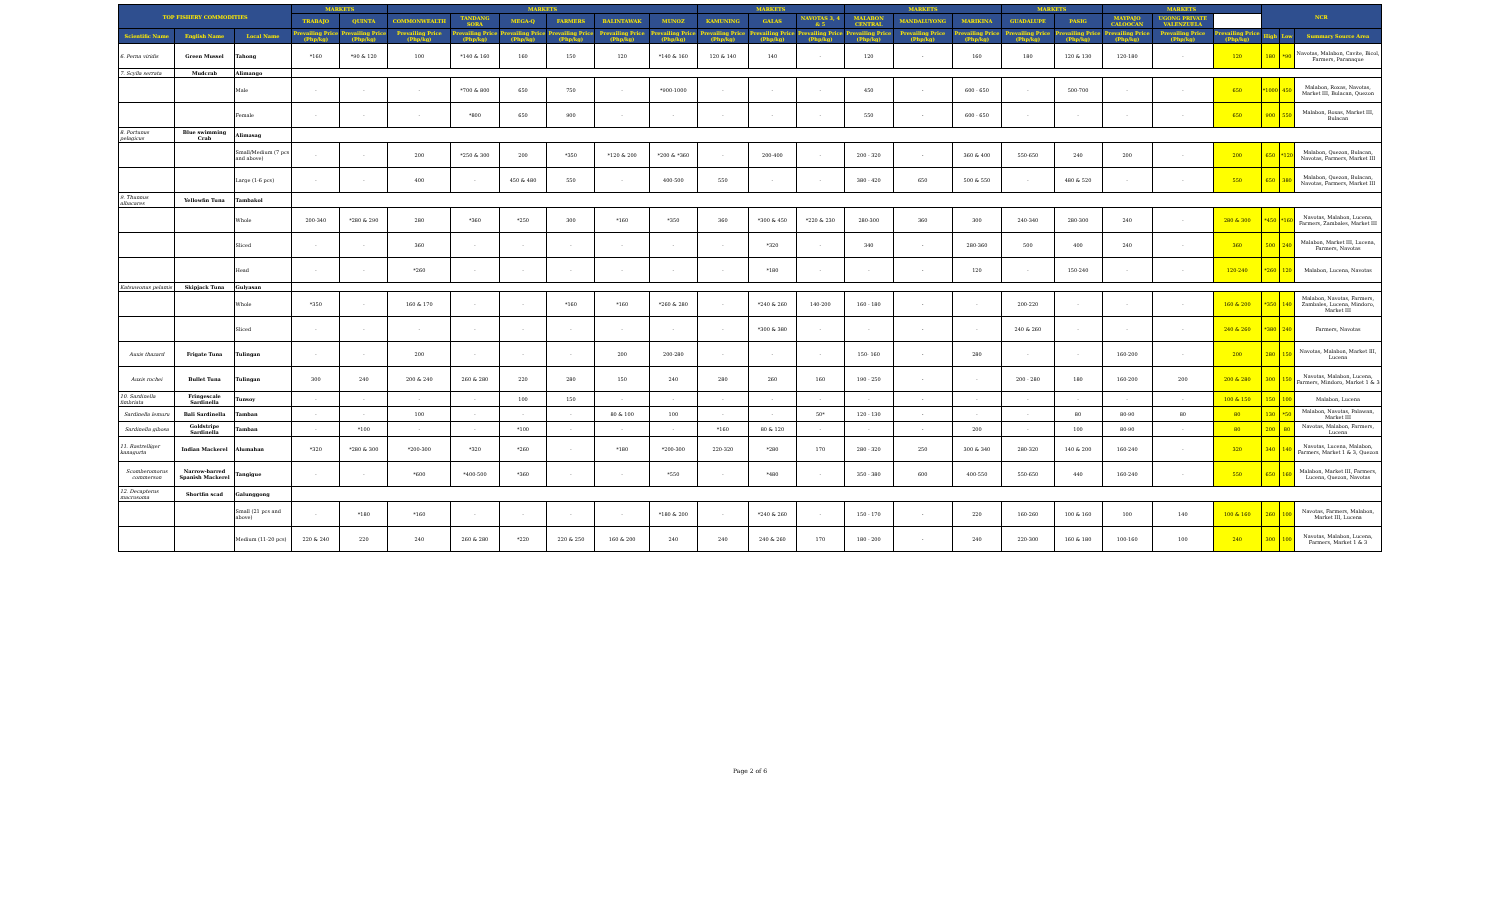| TOP FISHERY COMMODITIES | | | MARKETS | | MARKETS | | | | | | MARKETS | | | MARKETS | | | MARKETS | | MARKETS | | | NCR | | |
| --- | --- | --- | --- | --- | --- | --- | --- | --- | --- | --- | --- | --- | --- | --- | --- | --- | --- | --- | --- | --- | --- | --- | --- | --- |
| | | | TRABAJO | QUINTA | COMMONWEALTH | TANDANG SORA | MEGA-Q | FARMERS | BALINTAWAK | MUNOZ | KAMUNING | GALAS | NAVOTAS 3, 4 & 5 | MALABON CENTRAL | MANDALUYONG | MARIKINA | GUADALUPE | PASIG | MAYPAJO CALOOCAN | UGONG PRIVATE VALENZUELA | | | | |
| Scientific Name | English Name | Local Name | Prevailing Price (Php/kg) | Prevailing Price (Php/kg) | Prevailing Price (Php/kg) | Prevailing Price (Php/kg) | Prevailing Price (Php/kg) | Prevailing Price (Php/kg) | Prevailing Price (Php/kg) | Prevailing Price (Php/kg) | Prevailing Price (Php/kg) | Prevailing Price (Php/kg) | Prevailing Price (Php/kg) | Prevailing Price (Php/kg) | Prevailing Price (Php/kg) | Prevailing Price (Php/kg) | Prevailing Price (Php/kg) | Prevailing Price (Php/kg) | Prevailing Price (Php/kg) | Prevailing Price (Php/kg) | Prevailing Price (Php/kg) | High | Low | Summary Source Area |
| 6. Perna viridis | Green Mussel | Tahong | *160 | *90 & 120 | 100 | *140 & 160 | 160 | 150 | 120 | *140 & 160 | 120 & 140 | 140 | - | 120 | - | 160 | 180 | 120 & 130 | 120-180 | - | 120 | 180 | *90 | Navotas, Malabon, Cavite, Bicol, Farmers, Paranaque |
| 7. Scylla serrata | Mudcrab | Alimango | | | | | | | | | | | | | | | | | | | | | | |
| | | Male | - | - | - | *700 & 800 | 650 | 750 | - | *900-1000 | - | - | - | 450 | - | 600 - 650 | - | 500-700 | - | - | 650 | *1000 | 450 | Malabon, Roxas, Navotas, Market III, Bulacan, Quezon |
| | | Female | - | - | - | *800 | 650 | 900 | - | - | - | - | - | 550 | - | 600 - 650 | - | - | - | - | 650 | 900 | 550 | Malabon, Roxas, Market III, Bulacan |
| 8. Portunus pelagicus | Blue swimming Crab | Alimasag | | | | | | | | | | | | | | | | | | | | | | |
| | | Small/Medium (7 pcs and above) | - | - | 200 | *250 & 300 | 200 | *350 | *120 & 200 | *200 & *360 | - | 200-400 | - | 200 - 320 | - | 360 & 400 | 550-650 | 240 | 200 | - | 200 | 650 | *120 | Malabon, Quezon, Bulacan, Navotas, Farmers, Market III |
| | | Large (1-6 pcs) | - | - | 400 | - | 450 & 480 | 550 | - | 400-500 | 550 | - | - | 380 - 420 | 650 | 500 & 550 | - | 480 & 520 | - | - | 550 | 650 | 380 | Malabon, Quezon, Bulacan, Navotas, Farmers, Market III |
| 9. Thunnus albacares | Yellowfin Tuna | Tambakol | | | | | | | | | | | | | | | | | | | | | | |
| | | Whole | 200-340 | *280 & 290 | 280 | *360 | *250 | 300 | *160 | *350 | 360 | *300 & 450 | *220 & 230 | 280-300 | 360 | 300 | 240-340 | 280-300 | 240 | - | 280 & 300 | *450 | *160 | Navotas, Malabon, Lucena, Farmers, Zambales, Market III |
| | | Sliced | - | - | 360 | - | - | - | - | - | - | *320 | - | 340 | - | 280-360 | 500 | 400 | 240 | - | 360 | 500 | 240 | Malabon, Market III, Lucena, Farmers, Navotas |
| | | Head | - | - | *260 | - | - | - | - | - | - | *180 | - | - | - | 120 | - | 150-240 | - | - | 120-240 | *260 | 120 | Malabon, Lucena, Navotas |
| Katsuwonus pelamis | Skipjack Tuna | Gulyasan | | | | | | | | | | | | | | | | | | | | | | |
| | | Whole | *350 | - | 160 & 170 | - | - | *160 | *160 | *260 & 280 | - | *240 & 260 | 140-200 | 160 - 180 | - | - | 200-220 | - | - | - | 160 & 200 | *350 | 140 | Malabon, Navotas, Farmers, Zambales, Lucena, Mindoro, Market III |
| | | Sliced | - | - | - | - | - | - | - | - | - | *300 & 380 | - | - | - | - | 240 & 260 | - | - | - | 240 & 260 | *380 | 240 | Farmers, Navotas |
| Auxis thazard | Frigate Tuna | Tulingan | - | - | 200 | - | - | - | 200 | 200-280 | - | - | - | 150- 160 | - | 280 | - | - | 160-200 | - | 200 | 280 | 150 | Navotas, Malabon, Market III, Lucena |
| Auxis rochei | Bullet Tuna | Tulingan | 300 | 240 | 200 & 240 | 260 & 280 | 220 | 280 | 150 | 240 | 280 | 260 | 160 | 190 - 250 | - | - | 200 - 280 | 180 | 160-200 | 200 | 200 & 280 | 300 | 150 | Navotas, Malabon, Lucena, Farmers, Mindoro, Market 1 & 3 |
| 10. Sardinella fimbriata | Fringescale Sardinella | Tunsoy | - | - | - | - | 100 | 150 | - | - | - | - | - | - | - | - | - | - | - | - | 100 & 150 | 150 | 100 | Malabon, Lucena |
| Sardinella lemuru | Bali Sardinella | Tamban | - | - | 100 | - | - | - | 80 & 100 | 100 | - | - | 50* | 120 - 130 | - | - | - | 80 | 80-90 | 80 | 80 | 130 | *50 | Malabon, Navotas, Palawan, Market III |
| Sardinella gibosa | Goldstripe Sardinella | Tamban | - | *100 | - | - | *100 | - | - | - | *160 | 80 & 120 | - | - | - | 200 | - | 100 | 80-90 | - | 80 | 200 | 80 | Navotas, Malabon, Farmers, Lucena |
| 11. Rastrelliger kanagurta | Indian Mackerel | Alumahan | *320 | *280 & 300 | *200-300 | *320 | *260 | - | *180 | *200-300 | 220-320 | *280 | 170 | 280 - 320 | 250 | 300 & 340 | 280-320 | 140 & 200 | 160-240 | - | 320 | 340 | 140 | Navotas, Lucena, Malabon, Farmers, Market 1 & 3, Quezon |
| Scomberomorus commerson | Narrow-barred Spanish Mackerel | Tangigue | - | - | *600 | *400-500 | *360 | - | - | *550 | - | *480 | - | 350 - 380 | 600 | 400-550 | 550-650 | 440 | 160-240 | - | 550 | 650 | 160 | Malabon, Market III, Farmers, Lucena, Quezon, Navotas |
| 12. Decapterus macrosoma | Shortfin scad | Galunggong | | | | | | | | | | | | | | | | | | | | | | |
| | | Small (21 pcs and above) | - | *180 | *160 | - | - | - | - | *180 & 200 | - | *240 & 260 | - | 150 - 170 | - | 220 | 160-260 | 100 & 160 | 100 | 140 | 100 & 160 | 260 | 100 | Navotas, Farmers, Malabon, Market III, Lucena |
| | | Medium (11-20 pcs) | 220 & 240 | 220 | 240 | 260 & 280 | *220 | 220 & 250 | 160 & 200 | 240 | 240 | 240 & 260 | 170 | 180 - 200 | - | 240 | 220-300 | 160 & 180 | 100-160 | 100 | 240 | 300 | 100 | Navotas, Malabon, Lucena, Farmers, Market 1 & 3 |
Page 2 of 6